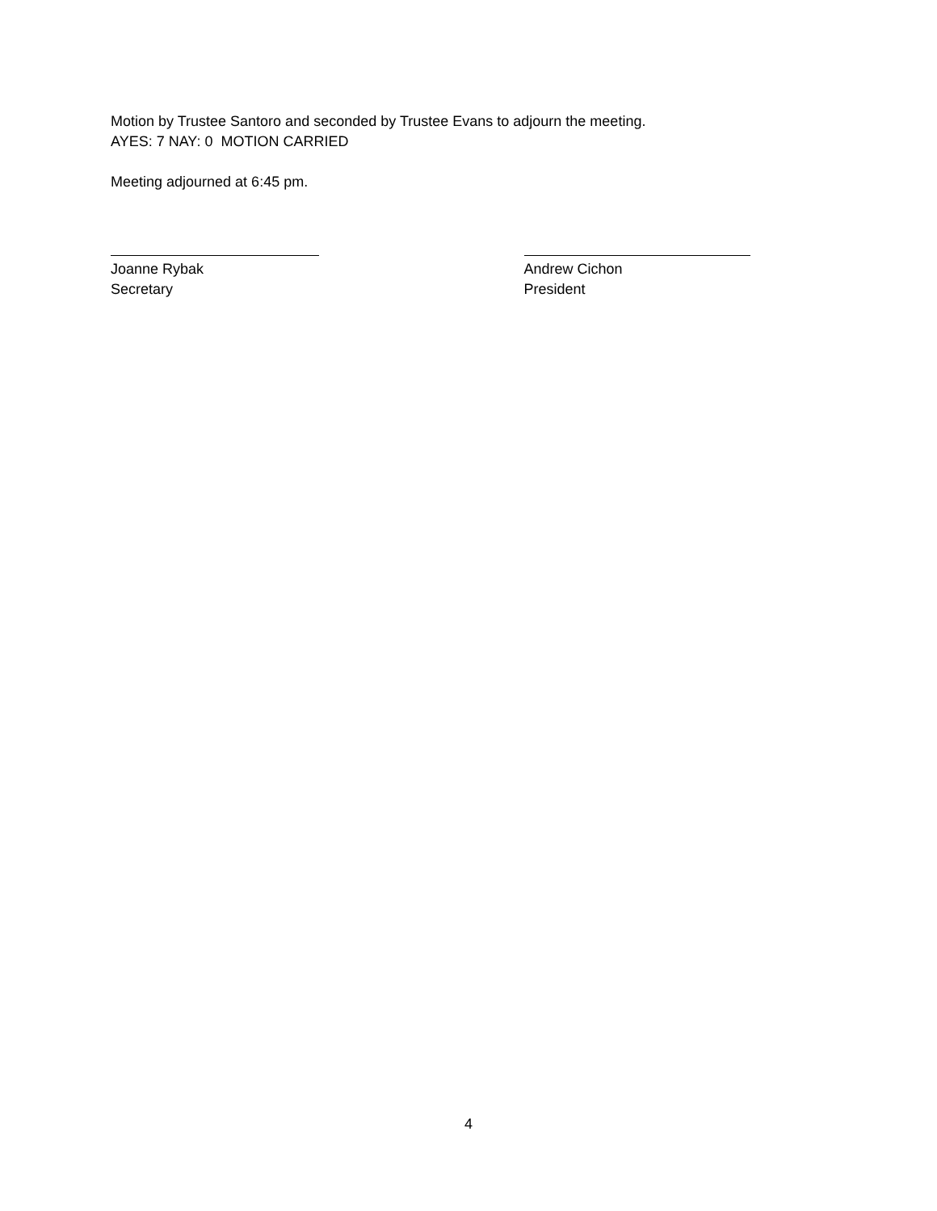Motion by Trustee Santoro and seconded by Trustee Evans to adjourn the meeting.
AYES: 7 NAY: 0 MOTION CARRIED
Meeting adjourned at 6:45 pm.
Joanne Rybak
Secretary
Andrew Cichon
President
4